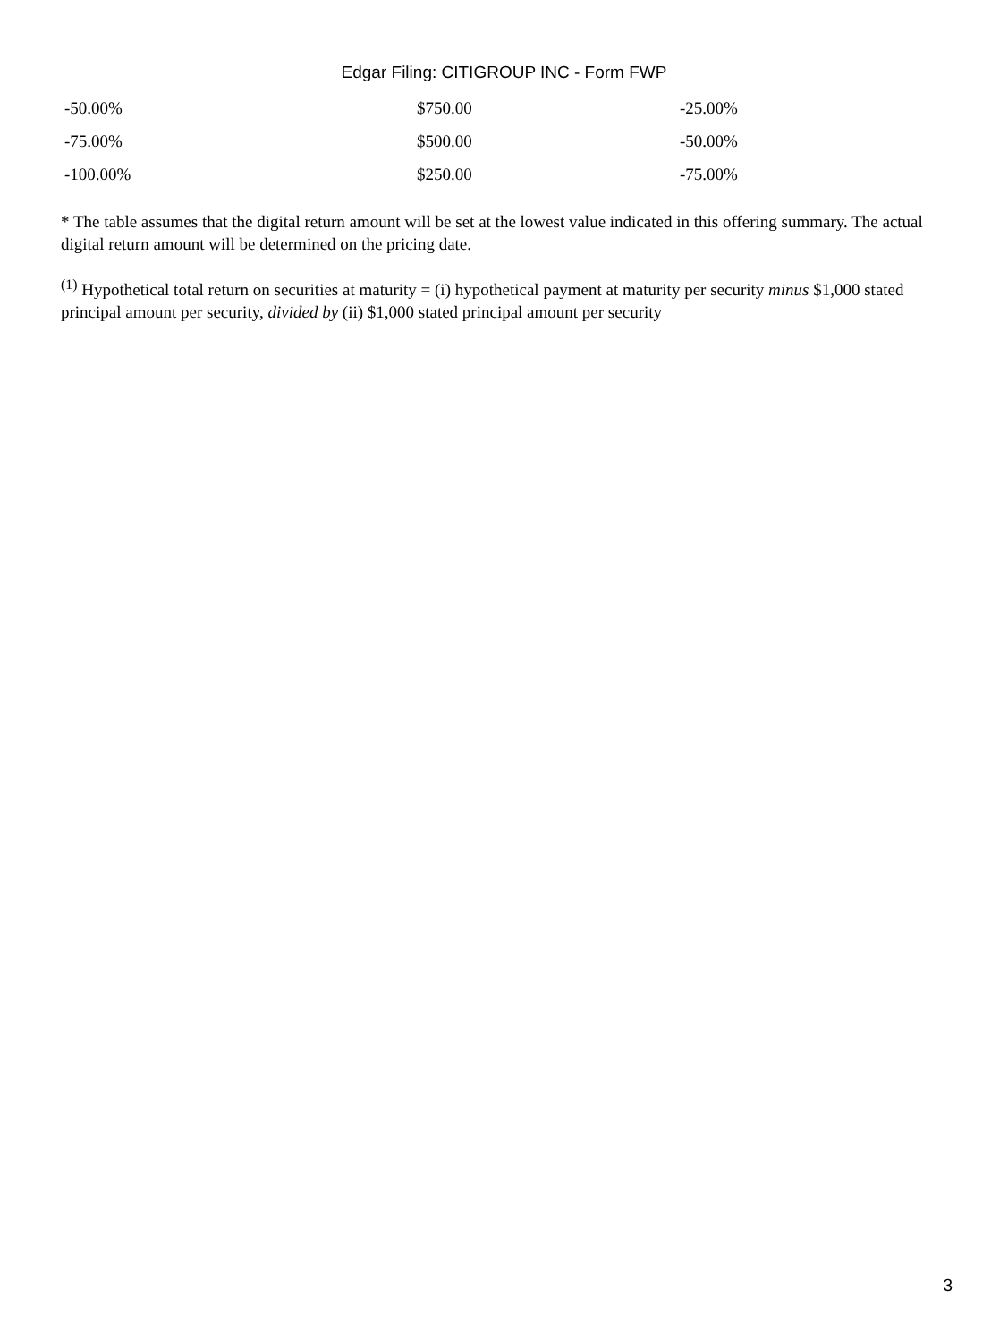Edgar Filing: CITIGROUP INC - Form FWP
| -50.00% | $750.00 | -25.00% |
| -75.00% | $500.00 | -50.00% |
| -100.00% | $250.00 | -75.00% |
* The table assumes that the digital return amount will be set at the lowest value indicated in this offering summary. The actual digital return amount will be determined on the pricing date.
<sup>(1)</sup> Hypothetical total return on securities at maturity = (i) hypothetical payment at maturity per security minus $1,000 stated principal amount per security, divided by (ii) $1,000 stated principal amount per security
3